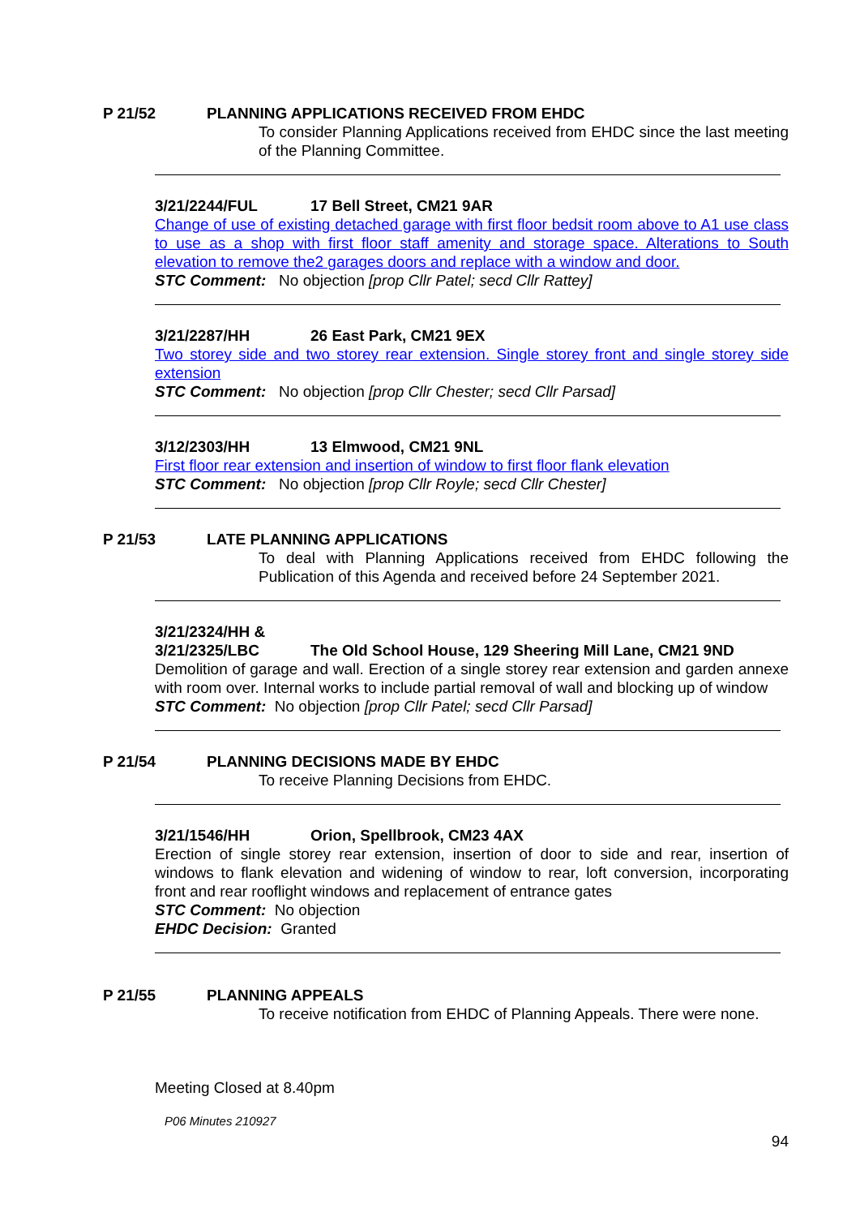P 21/52 PLANNING APPLICATIONS RECEIVED FROM EHDC
To consider Planning Applications received from EHDC since the last meeting of the Planning Committee.
3/21/2244/FUL 17 Bell Street, CM21 9AR
Change of use of existing detached garage with first floor bedsit room above to A1 use class to use as a shop with first floor staff amenity and storage space. Alterations to South elevation to remove the2 garages doors and replace with a window and door.
STC Comment: No objection [prop Cllr Patel; secd Cllr Rattey]
3/21/2287/HH 26 East Park, CM21 9EX
Two storey side and two storey rear extension. Single storey front and single storey side extension
STC Comment: No objection [prop Cllr Chester; secd Cllr Parsad]
3/12/2303/HH 13 Elmwood, CM21 9NL
First floor rear extension and insertion of window to first floor flank elevation
STC Comment: No objection [prop Cllr Royle; secd Cllr Chester]
P 21/53 LATE PLANNING APPLICATIONS
To deal with Planning Applications received from EHDC following the Publication of this Agenda and received before 24 September 2021.
3/21/2324/HH &
3/21/2325/LBC The Old School House, 129 Sheering Mill Lane, CM21 9ND
Demolition of garage and wall. Erection of a single storey rear extension and garden annexe with room over. Internal works to include partial removal of wall and blocking up of window
STC Comment: No objection [prop Cllr Patel; secd Cllr Parsad]
P 21/54 PLANNING DECISIONS MADE BY EHDC
To receive Planning Decisions from EHDC.
3/21/1546/HH Orion, Spellbrook, CM23 4AX
Erection of single storey rear extension, insertion of door to side and rear, insertion of windows to flank elevation and widening of window to rear, loft conversion, incorporating front and rear rooflight windows and replacement of entrance gates
STC Comment: No objection
EHDC Decision: Granted
P 21/55 PLANNING APPEALS
To receive notification from EHDC of Planning Appeals. There were none.
Meeting Closed at 8.40pm
P06 Minutes 210927
94